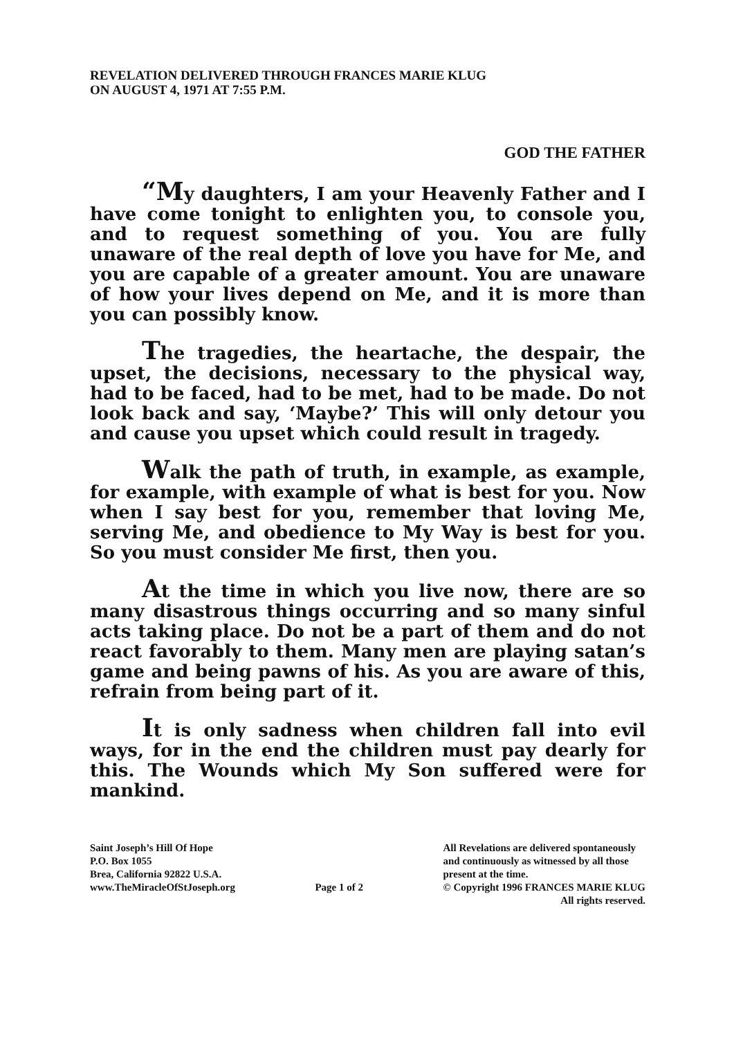REVELATION DELIVERED THROUGH FRANCES MARIE KLUG
ON AUGUST 4, 1971 AT 7:55 P.M.
GOD THE FATHER
“My daughters, I am your Heavenly Father and I have come tonight to enlighten you, to console you, and to request something of you. You are fully unaware of the real depth of love you have for Me, and you are capable of a greater amount. You are unaware of how your lives depend on Me, and it is more than you can possibly know.
The tragedies, the heartache, the despair, the upset, the decisions, necessary to the physical way, had to be faced, had to be met, had to be made. Do not look back and say, ‘Maybe?’ This will only detour you and cause you upset which could result in tragedy.
Walk the path of truth, in example, as example, for example, with example of what is best for you. Now when I say best for you, remember that loving Me, serving Me, and obedience to My Way is best for you. So you must consider Me first, then you.
At the time in which you live now, there are so many disastrous things occurring and so many sinful acts taking place. Do not be a part of them and do not react favorably to them. Many men are playing satan’s game and being pawns of his. As you are aware of this, refrain from being part of it.
It is only sadness when children fall into evil ways, for in the end the children must pay dearly for this. The Wounds which My Son suffered were for mankind.
Saint Joseph’s Hill Of Hope
P.O. Box 1055
Brea, California 92822 U.S.A.
www.TheMiracleOfStJoseph.org
Page 1 of 2
All Revelations are delivered spontaneously
and continuously as witnessed by all those
present at the time.
© Copyright 1996 FRANCES MARIE KLUG
All rights reserved.